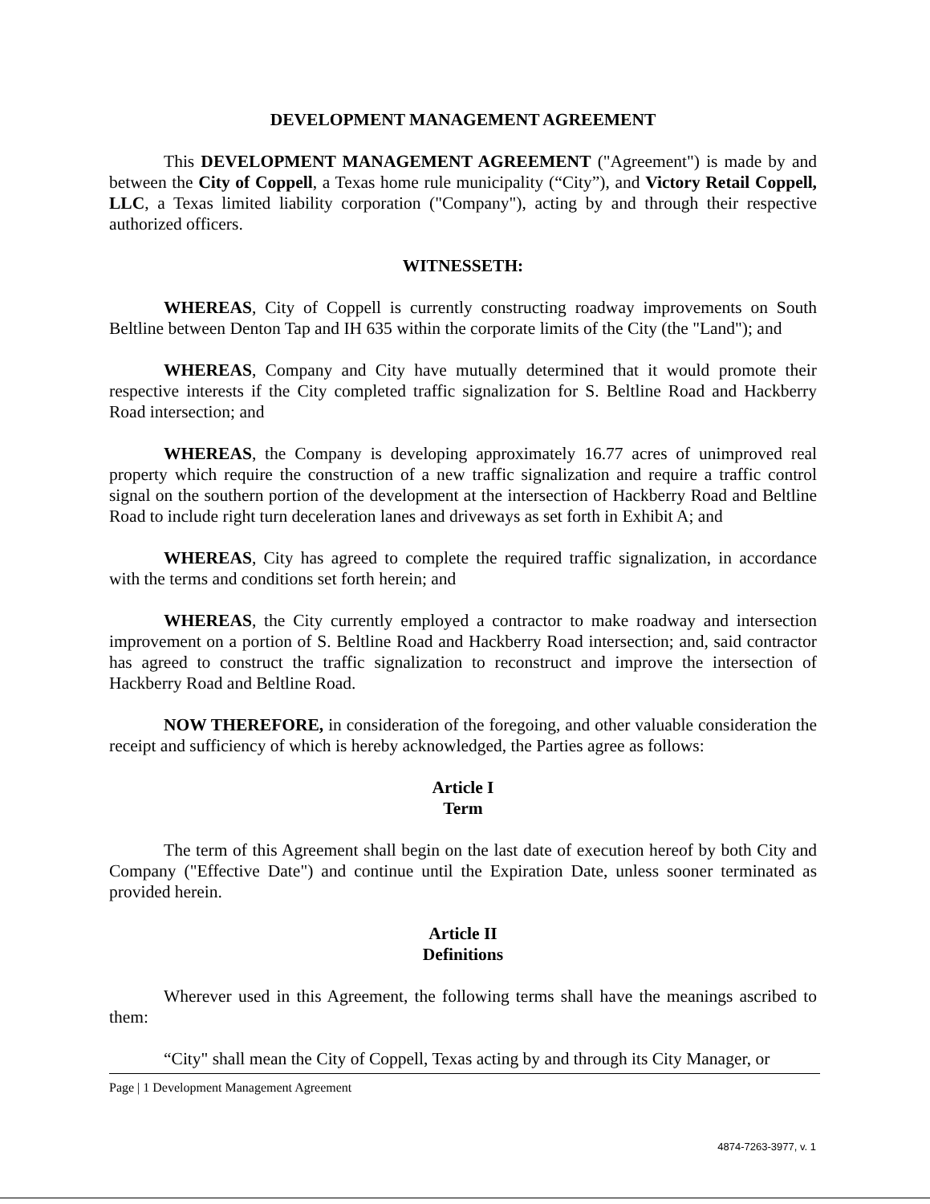DEVELOPMENT MANAGEMENT AGREEMENT
This DEVELOPMENT MANAGEMENT AGREEMENT ("Agreement") is made by and between the City of Coppell, a Texas home rule municipality (“City”), and Victory Retail Coppell, LLC, a Texas limited liability corporation ("Company"), acting by and through their respective authorized officers.
WITNESSETH:
WHEREAS, City of Coppell is currently constructing roadway improvements on South Beltline between Denton Tap and IH 635 within the corporate limits of the City (the "Land"); and
WHEREAS, Company and City have mutually determined that it would promote their respective interests if the City completed traffic signalization for S. Beltline Road and Hackberry Road intersection; and
WHEREAS, the Company is developing approximately 16.77 acres of unimproved real property which require the construction of a new traffic signalization and require a traffic control signal on the southern portion of the development at the intersection of Hackberry Road and Beltline Road to include right turn deceleration lanes and driveways as set forth in Exhibit A; and
WHEREAS, City has agreed to complete the required traffic signalization, in accordance with the terms and conditions set forth herein; and
WHEREAS, the City currently employed a contractor to make roadway and intersection improvement on a portion of S. Beltline Road and Hackberry Road intersection; and, said contractor has agreed to construct the traffic signalization to reconstruct and improve the intersection of Hackberry Road and Beltline Road.
NOW THEREFORE, in consideration of the foregoing, and other valuable consideration the receipt and sufficiency of which is hereby acknowledged, the Parties agree as follows:
Article I
Term
The term of this Agreement shall begin on the last date of execution hereof by both City and Company ("Effective Date") and continue until the Expiration Date, unless sooner terminated as provided herein.
Article II
Definitions
Wherever used in this Agreement, the following terms shall have the meanings ascribed to them:
“City" shall mean the City of Coppell, Texas acting by and through its City Manager, or
Page | 1 Development Management Agreement
4874-7263-3977, v. 1